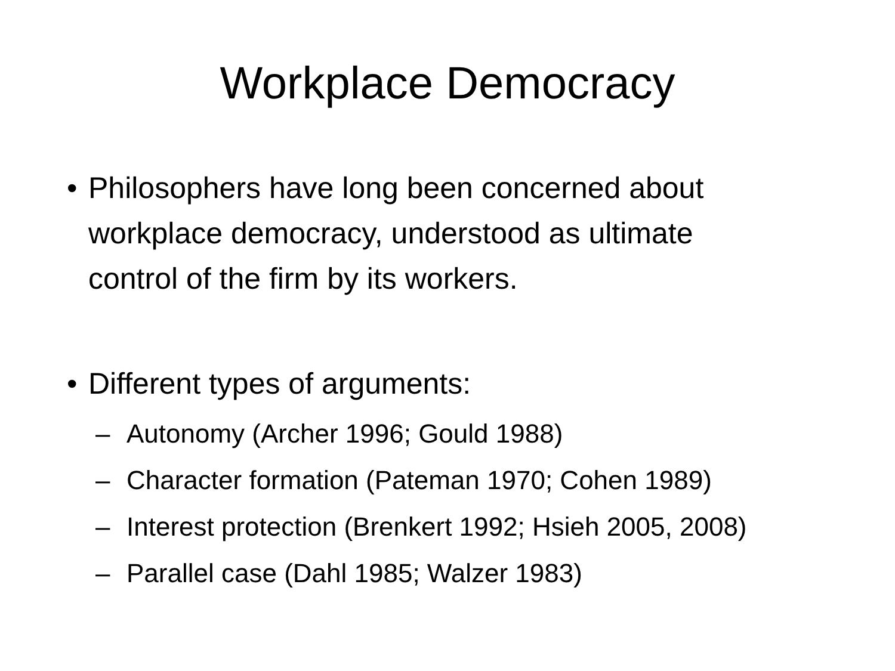Workplace Democracy
• Philosophers have long been concerned about workplace democracy, understood as ultimate control of the firm by its workers.
• Different types of arguments:
– Autonomy (Archer 1996; Gould 1988)
– Character formation (Pateman 1970; Cohen 1989)
– Interest protection (Brenkert 1992; Hsieh 2005, 2008)
– Parallel case (Dahl 1985; Walzer 1983)